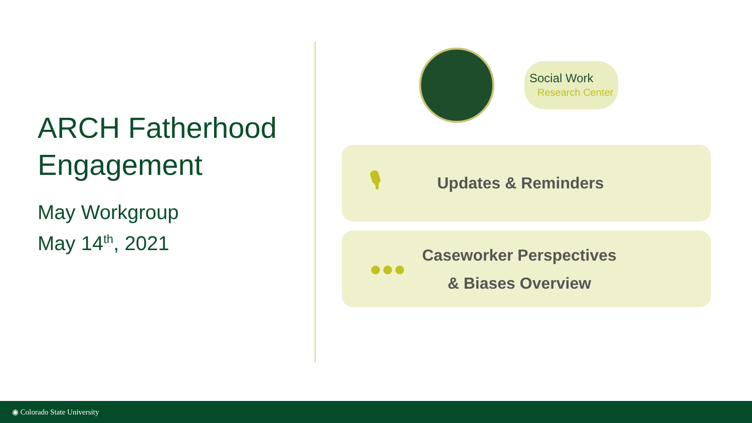ARCH Fatherhood
Engagement
May Workgroup
May 14<sup>th</sup>, 2021
Social Work
Research Center
🎙 Updates & Reminders
●●● Caseworker Perspectives
& Biases Overview
◉ Colorado State University